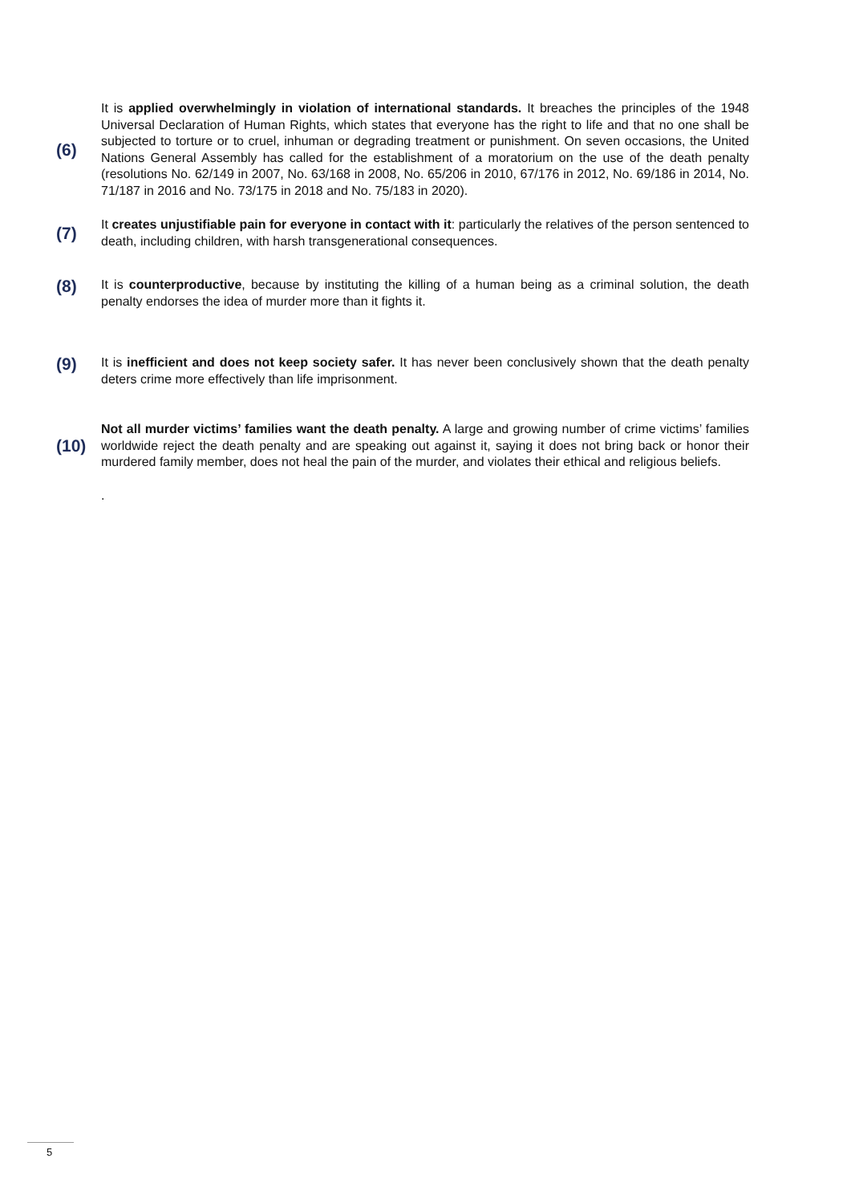(6)
It is applied overwhelmingly in violation of international standards. It breaches the principles of the 1948 Universal Declaration of Human Rights, which states that everyone has the right to life and that no one shall be subjected to torture or to cruel, inhuman or degrading treatment or punishment. On seven occasions, the United Nations General Assembly has called for the establishment of a moratorium on the use of the death penalty (resolutions No. 62/149 in 2007, No. 63/168 in 2008, No. 65/206 in 2010, 67/176 in 2012, No. 69/186 in 2014, No. 71/187 in 2016 and No. 73/175 in 2018 and No. 75/183 in 2020).
(7)
It creates unjustifiable pain for everyone in contact with it: particularly the relatives of the person sentenced to death, including children, with harsh transgenerational consequences.
(8)
It is counterproductive, because by instituting the killing of a human being as a criminal solution, the death penalty endorses the idea of murder more than it fights it.
(9)
It is inefficient and does not keep society safer. It has never been conclusively shown that the death penalty deters crime more effectively than life imprisonment.
(10)
Not all murder victims’ families want the death penalty. A large and growing number of crime victims’ families worldwide reject the death penalty and are speaking out against it, saying it does not bring back or honor their murdered family member, does not heal the pain of the murder, and violates their ethical and religious beliefs.
.
5